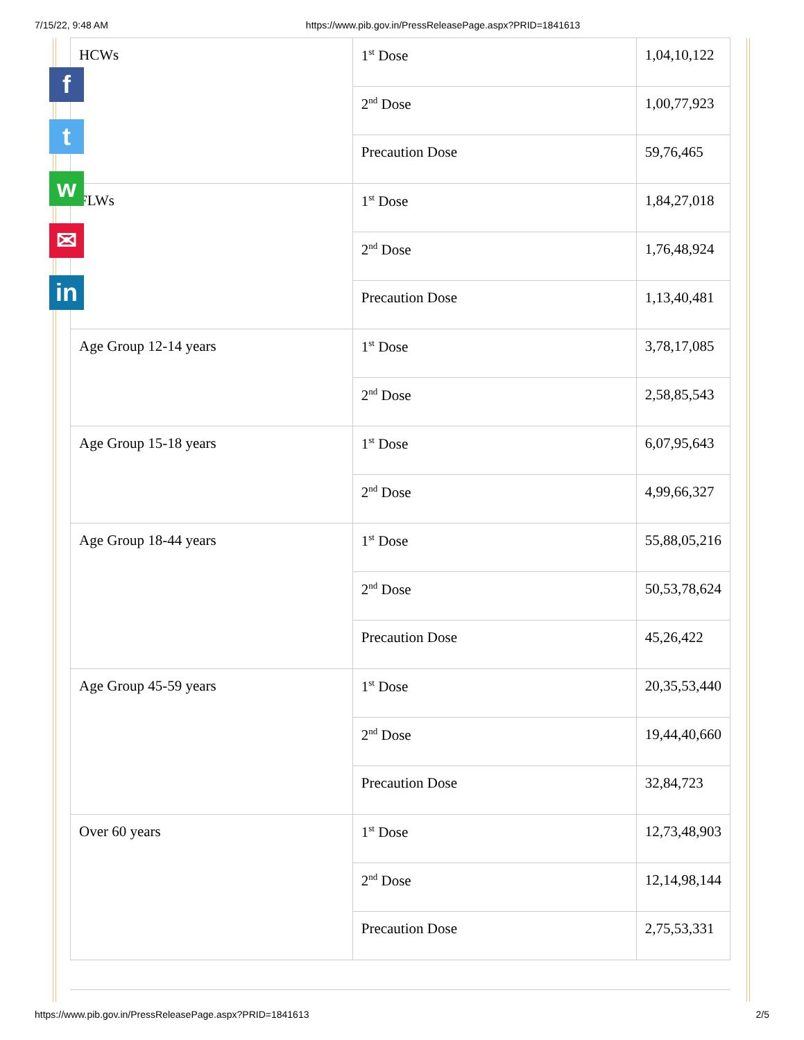7/15/22, 9:48 AM https://www.pib.gov.in/PressReleasePage.aspx?PRID=1841613
| HCWs | 1<sup>st</sup> Dose | 1,04,10,122 |
| | 2<sup>nd</sup> Dose | 1,00,77,923 |
| | Precaution Dose | 59,76,465 |
| FLWs | 1<sup>st</sup> Dose | 1,84,27,018 |
| | 2<sup>nd</sup> Dose | 1,76,48,924 |
| | Precaution Dose | 1,13,40,481 |
| Age Group 12-14 years | 1<sup>st</sup> Dose | 3,78,17,085 |
| | 2<sup>nd</sup> Dose | 2,58,85,543 |
| Age Group 15-18 years | 1<sup>st</sup> Dose | 6,07,95,643 |
| | 2<sup>nd</sup> Dose | 4,99,66,327 |
| Age Group 18-44 years | 1<sup>st</sup> Dose | 55,88,05,216 |
| | 2<sup>nd</sup> Dose | 50,53,78,624 |
| | Precaution Dose | 45,26,422 |
| Age Group 45-59 years | 1<sup>st</sup> Dose | 20,35,53,440 |
| | 2<sup>nd</sup> Dose | 19,44,40,660 |
| | Precaution Dose | 32,84,723 |
| Over 60 years | 1<sup>st</sup> Dose | 12,73,48,903 |
| | 2<sup>nd</sup> Dose | 12,14,98,144 |
| | Precaution Dose | 2,75,53,331 |
f
t
w
✉
in
https://www.pib.gov.in/PressReleasePage.aspx?PRID=1841613 2/5